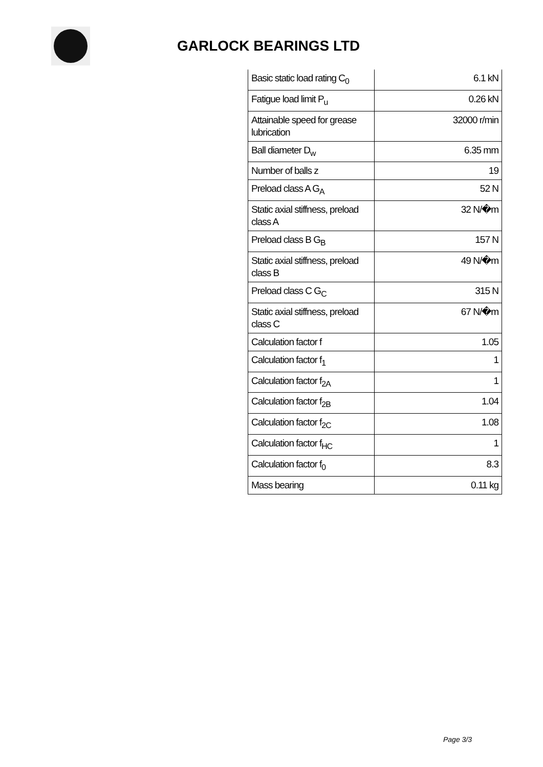GARLOCK BEARINGS LTD
| Basic static load rating C<sub>0</sub> | 6.1 kN |
| Fatigue load limit P<sub>u</sub> | 0.26 kN |
| Attainable speed for grease lubrication | 32000 r/min |
| Ball diameter D<sub>w</sub> | 6.35 mm |
| Number of balls z | 19 |
| Preload class A G<sub>A</sub> | 52 N |
| Static axial stiffness, preload class A | 32 N/�m |
| Preload class B G<sub>B</sub> | 157 N |
| Static axial stiffness, preload class B | 49 N/�m |
| Preload class C G<sub>C</sub> | 315 N |
| Static axial stiffness, preload class C | 67 N/�m |
| Calculation factor f | 1.05 |
| Calculation factor f<sub>1</sub> | 1 |
| Calculation factor f<sub>2A</sub> | 1 |
| Calculation factor f<sub>2B</sub> | 1.04 |
| Calculation factor f<sub>2C</sub> | 1.08 |
| Calculation factor f<sub>HC</sub> | 1 |
| Calculation factor f<sub>0</sub> | 8.3 |
| Mass bearing | 0.11 kg |
Page 3/3